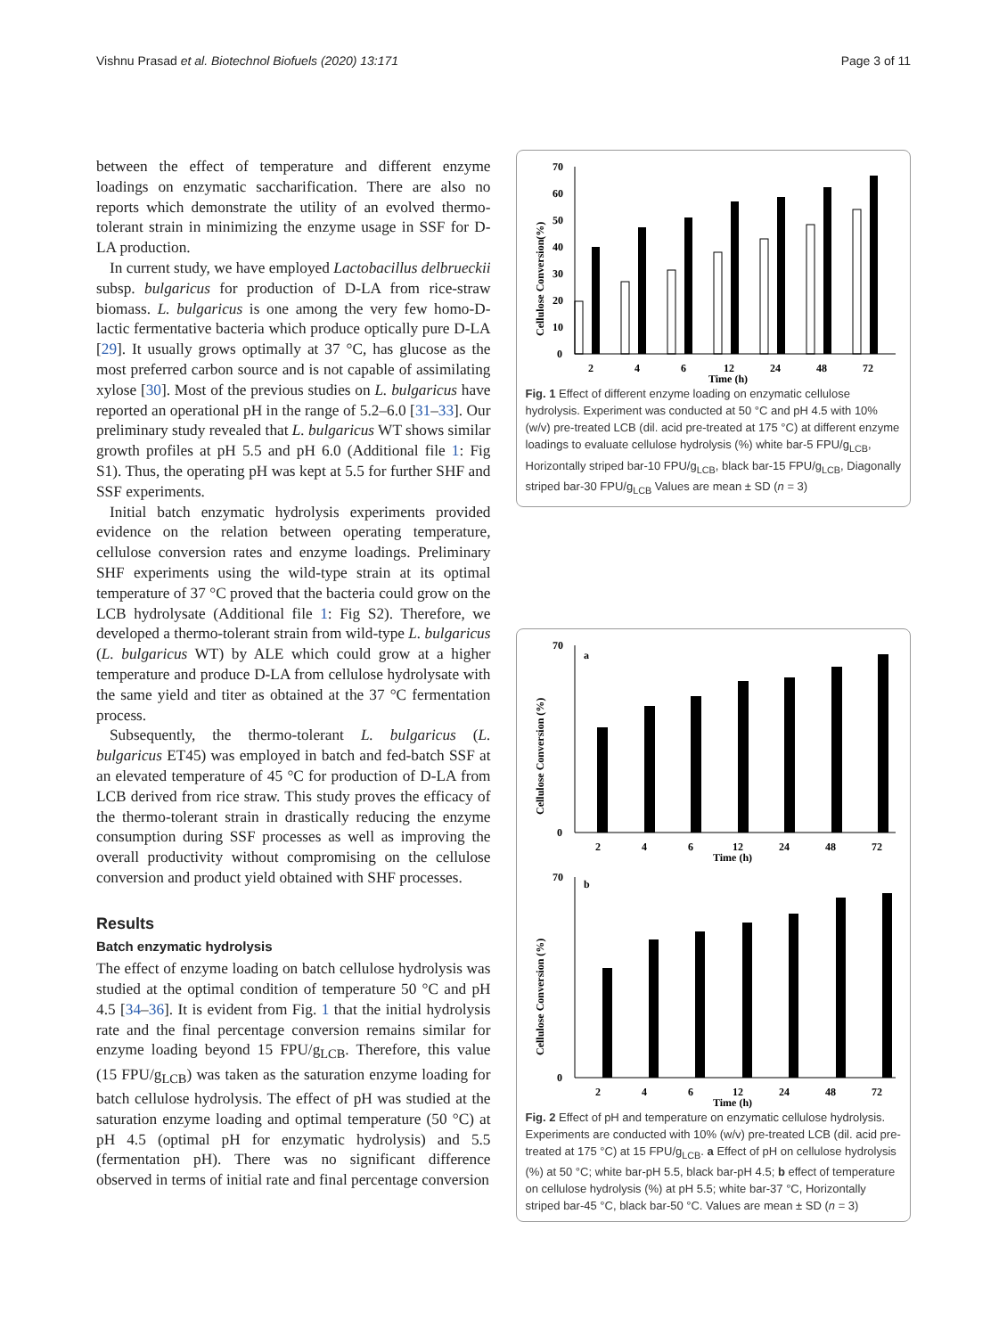Vishnu Prasad et al. Biotechnol Biofuels (2020) 13:171 Page 3 of 11
between the effect of temperature and different enzyme loadings on enzymatic saccharification. There are also no reports which demonstrate the utility of an evolved thermo-tolerant strain in minimizing the enzyme usage in SSF for D-LA production.
In current study, we have employed Lactobacillus delbrueckii subsp. bulgaricus for production of D-LA from rice-straw biomass. L. bulgaricus is one among the very few homo-D-lactic fermentative bacteria which produce optically pure D-LA [29]. It usually grows optimally at 37 °C, has glucose as the most preferred carbon source and is not capable of assimilating xylose [30]. Most of the previous studies on L. bulgaricus have reported an operational pH in the range of 5.2–6.0 [31–33]. Our preliminary study revealed that L. bulgaricus WT shows similar growth profiles at pH 5.5 and pH 6.0 (Additional file 1: Fig S1). Thus, the operating pH was kept at 5.5 for further SHF and SSF experiments.
Initial batch enzymatic hydrolysis experiments provided evidence on the relation between operating temperature, cellulose conversion rates and enzyme loadings. Preliminary SHF experiments using the wild-type strain at its optimal temperature of 37 °C proved that the bacteria could grow on the LCB hydrolysate (Additional file 1: Fig S2). Therefore, we developed a thermo-tolerant strain from wild-type L. bulgaricus (L. bulgaricus WT) by ALE which could grow at a higher temperature and produce D-LA from cellulose hydrolysate with the same yield and titer as obtained at the 37 °C fermentation process.
Subsequently, the thermo-tolerant L. bulgaricus (L. bulgaricus ET45) was employed in batch and fed-batch SSF at an elevated temperature of 45 °C for production of D-LA from LCB derived from rice straw. This study proves the efficacy of the thermo-tolerant strain in drastically reducing the enzyme consumption during SSF processes as well as improving the overall productivity without compromising on the cellulose conversion and product yield obtained with SHF processes.
Results
Batch enzymatic hydrolysis
The effect of enzyme loading on batch cellulose hydrolysis was studied at the optimal condition of temperature 50 °C and pH 4.5 [34–36]. It is evident from Fig. 1 that the initial hydrolysis rate and the final percentage conversion remains similar for enzyme loading beyond 15 FPU/g<sub>LCB</sub>. Therefore, this value (15 FPU/g<sub>LCB</sub>) was taken as the saturation enzyme loading for batch cellulose hydrolysis. The effect of pH was studied at the saturation enzyme loading and optimal temperature (50 °C) at pH 4.5 (optimal pH for enzymatic hydrolysis) and 5.5 (fermentation pH). There was no significant difference observed in terms of initial rate and final percentage conversion
Cellulose Conversion(%)
0
10
20
30
40
50
60
70
2
4
6
12
24
48
72
Time (h)
Fig. 1 Effect of different enzyme loading on enzymatic cellulose hydrolysis. Experiment was conducted at 50 °C and pH 4.5 with 10% (w/v) pre-treated LCB (dil. acid pre-treated at 175 °C) at different enzyme loadings to evaluate cellulose hydrolysis (%) white bar-5 FPU/g<sub>LCB</sub>, Horizontally striped bar-10 FPU/g<sub>LCB</sub>, black bar-15 FPU/g<sub>LCB</sub>, Diagonally striped bar-30 FPU/g<sub>LCB</sub> Values are mean ± SD (n = 3)
Cellulose Conversion (%)
0
70
a
2
4
6
12
24
48
72
Time (h)
Cellulose Conversion (%)
0
70
b
2
4
6
12
24
48
72
Time (h)
Fig. 2 Effect of pH and temperature on enzymatic cellulose hydrolysis. Experiments are conducted with 10% (w/v) pre-treated LCB (dil. acid pre-treated at 175 °C) at 15 FPU/g<sub>LCB</sub>. a Effect of pH on cellulose hydrolysis (%) at 50 °C; white bar-pH 5.5, black bar-pH 4.5; b effect of temperature on cellulose hydrolysis (%) at pH 5.5; white bar-37 °C, Horizontally striped bar-45 °C, black bar-50 °C. Values are mean ± SD (n = 3)